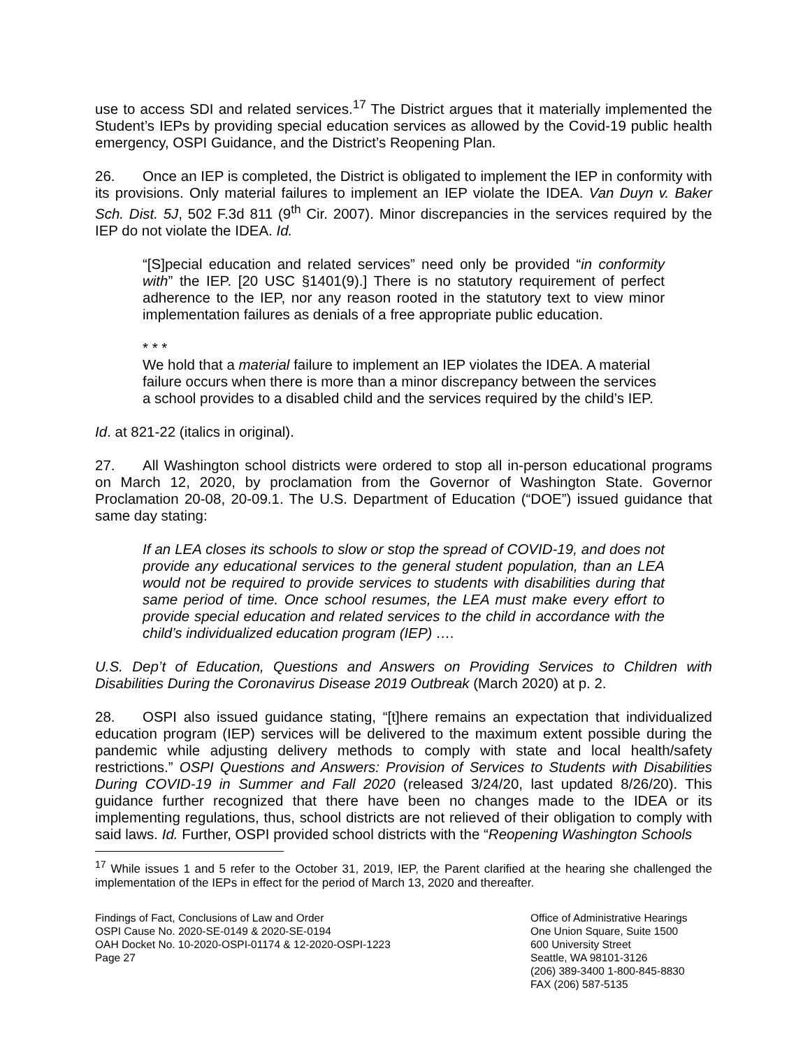use to access SDI and related services.<sup>17</sup> The District argues that it materially implemented the Student’s IEPs by providing special education services as allowed by the Covid-19 public health emergency, OSPI Guidance, and the District’s Reopening Plan.
26. Once an IEP is completed, the District is obligated to implement the IEP in conformity with its provisions. Only material failures to implement an IEP violate the IDEA. Van Duyn v. Baker Sch. Dist. 5J, 502 F.3d 811 (9<sup>th</sup> Cir. 2007). Minor discrepancies in the services required by the IEP do not violate the IDEA. Id.
“[S]pecial education and related services” need only be provided “in conformity with” the IEP. [20 USC §1401(9).] There is no statutory requirement of perfect adherence to the IEP, nor any reason rooted in the statutory text to view minor implementation failures as denials of a free appropriate public education.
* * *
We hold that a material failure to implement an IEP violates the IDEA. A material failure occurs when there is more than a minor discrepancy between the services a school provides to a disabled child and the services required by the child’s IEP.
Id. at 821-22 (italics in original).
27. All Washington school districts were ordered to stop all in-person educational programs on March 12, 2020, by proclamation from the Governor of Washington State. Governor Proclamation 20-08, 20-09.1. The U.S. Department of Education (“DOE”) issued guidance that same day stating:
If an LEA closes its schools to slow or stop the spread of COVID-19, and does not provide any educational services to the general student population, than an LEA would not be required to provide services to students with disabilities during that same period of time. Once school resumes, the LEA must make every effort to provide special education and related services to the child in accordance with the child’s individualized education program (IEP) ….
U.S. Dep’t of Education, Questions and Answers on Providing Services to Children with Disabilities During the Coronavirus Disease 2019 Outbreak (March 2020) at p. 2.
28. OSPI also issued guidance stating, “[t]here remains an expectation that individualized education program (IEP) services will be delivered to the maximum extent possible during the pandemic while adjusting delivery methods to comply with state and local health/safety restrictions.” OSPI Questions and Answers: Provision of Services to Students with Disabilities During COVID-19 in Summer and Fall 2020 (released 3/24/20, last updated 8/26/20). This guidance further recognized that there have been no changes made to the IDEA or its implementing regulations, thus, school districts are not relieved of their obligation to comply with said laws. Id. Further, OSPI provided school districts with the “Reopening Washington Schools
<sup>17</sup> While issues 1 and 5 refer to the October 31, 2019, IEP, the Parent clarified at the hearing she challenged the implementation of the IEPs in effect for the period of March 13, 2020 and thereafter.
Findings of Fact, Conclusions of Law and Order
OSPI Cause No. 2020-SE-0149 & 2020-SE-0194
OAH Docket No. 10-2020-OSPI-01174 & 12-2020-OSPI-1223
Page 27
Office of Administrative Hearings
One Union Square, Suite 1500
600 University Street
Seattle, WA 98101-3126
(206) 389-3400 1-800-845-8830
FAX (206) 587-5135